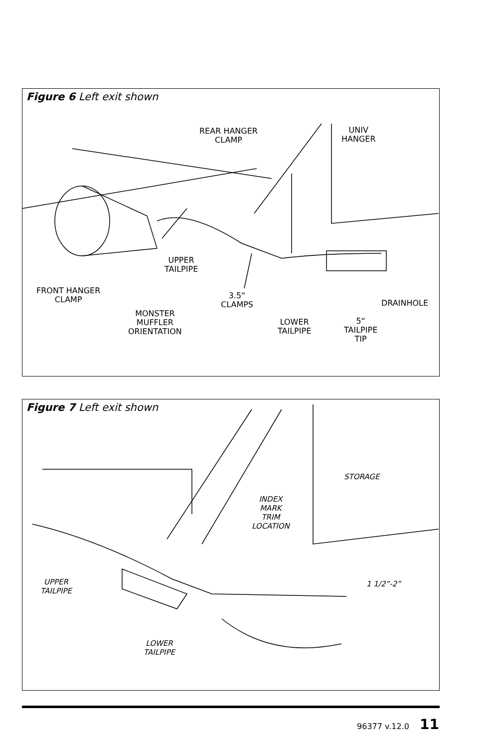Figure 6 Left exit shown
REAR HANGER
CLAMP
UNIV
HANGER
UPPER
TAILPIPE
FRONT HANGER
CLAMP
3.5“
CLAMPS
DRAINHOLE
MONSTER
MUFFLER
ORIENTATION
LOWER
TAILPIPE
5“
TAILPIPE
TIP
Figure 7 Left exit shown
STORAGE
INDEX
MARK
TRIM
LOCATION
1 1/2”-2”
UPPER
TAILPIPE
LOWER
TAILPIPE
96377 v.12.0 11